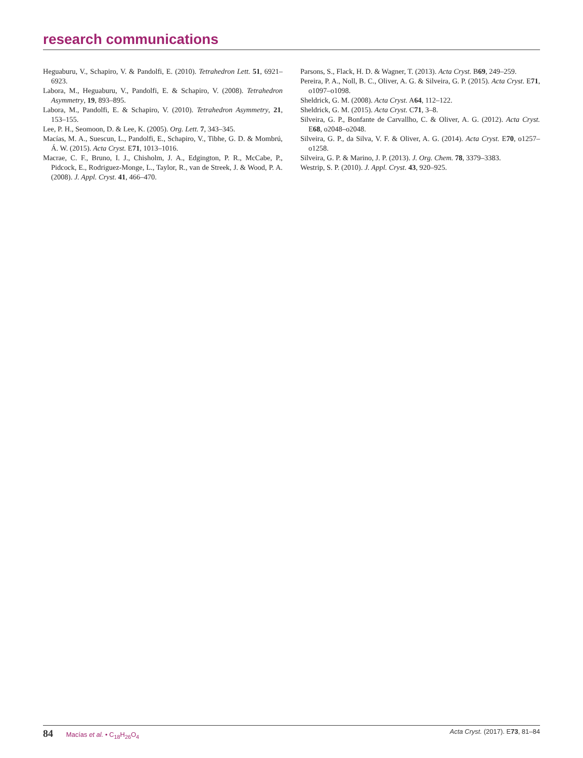research communications
Heguaburu, V., Schapiro, V. & Pandolfi, E. (2010). Tetrahedron Lett. 51, 6921–6923.
Labora, M., Heguaburu, V., Pandolfi, E. & Schapiro, V. (2008). Tetrahedron Asymmetry, 19, 893–895.
Labora, M., Pandolfi, E. & Schapiro, V. (2010). Tetrahedron Asymmetry, 21, 153–155.
Lee, P. H., Seomoon, D. & Lee, K. (2005). Org. Lett. 7, 343–345.
Macías, M. A., Suescun, L., Pandolfi, E., Schapiro, V., Tibhe, G. D. & Mombrú, Á. W. (2015). Acta Cryst. E71, 1013–1016.
Macrae, C. F., Bruno, I. J., Chisholm, J. A., Edgington, P. R., McCabe, P., Pidcock, E., Rodriguez-Monge, L., Taylor, R., van de Streek, J. & Wood, P. A. (2008). J. Appl. Cryst. 41, 466–470.
Parsons, S., Flack, H. D. & Wagner, T. (2013). Acta Cryst. B69, 249–259.
Pereira, P. A., Noll, B. C., Oliver, A. G. & Silveira, G. P. (2015). Acta Cryst. E71, o1097–o1098.
Sheldrick, G. M. (2008). Acta Cryst. A64, 112–122.
Sheldrick, G. M. (2015). Acta Cryst. C71, 3–8.
Silveira, G. P., Bonfante de Carvallho, C. & Oliver, A. G. (2012). Acta Cryst. E68, o2048–o2048.
Silveira, G. P., da Silva, V. F. & Oliver, A. G. (2014). Acta Cryst. E70, o1257–o1258.
Silveira, G. P. & Marino, J. P. (2013). J. Org. Chem. 78, 3379–3383.
Westrip, S. P. (2010). J. Appl. Cryst. 43, 920–925.
84 Macías et al. • C<sub>18</sub>H<sub>26</sub>O<sub>4</sub> Acta Cryst. (2017). E73, 81–84